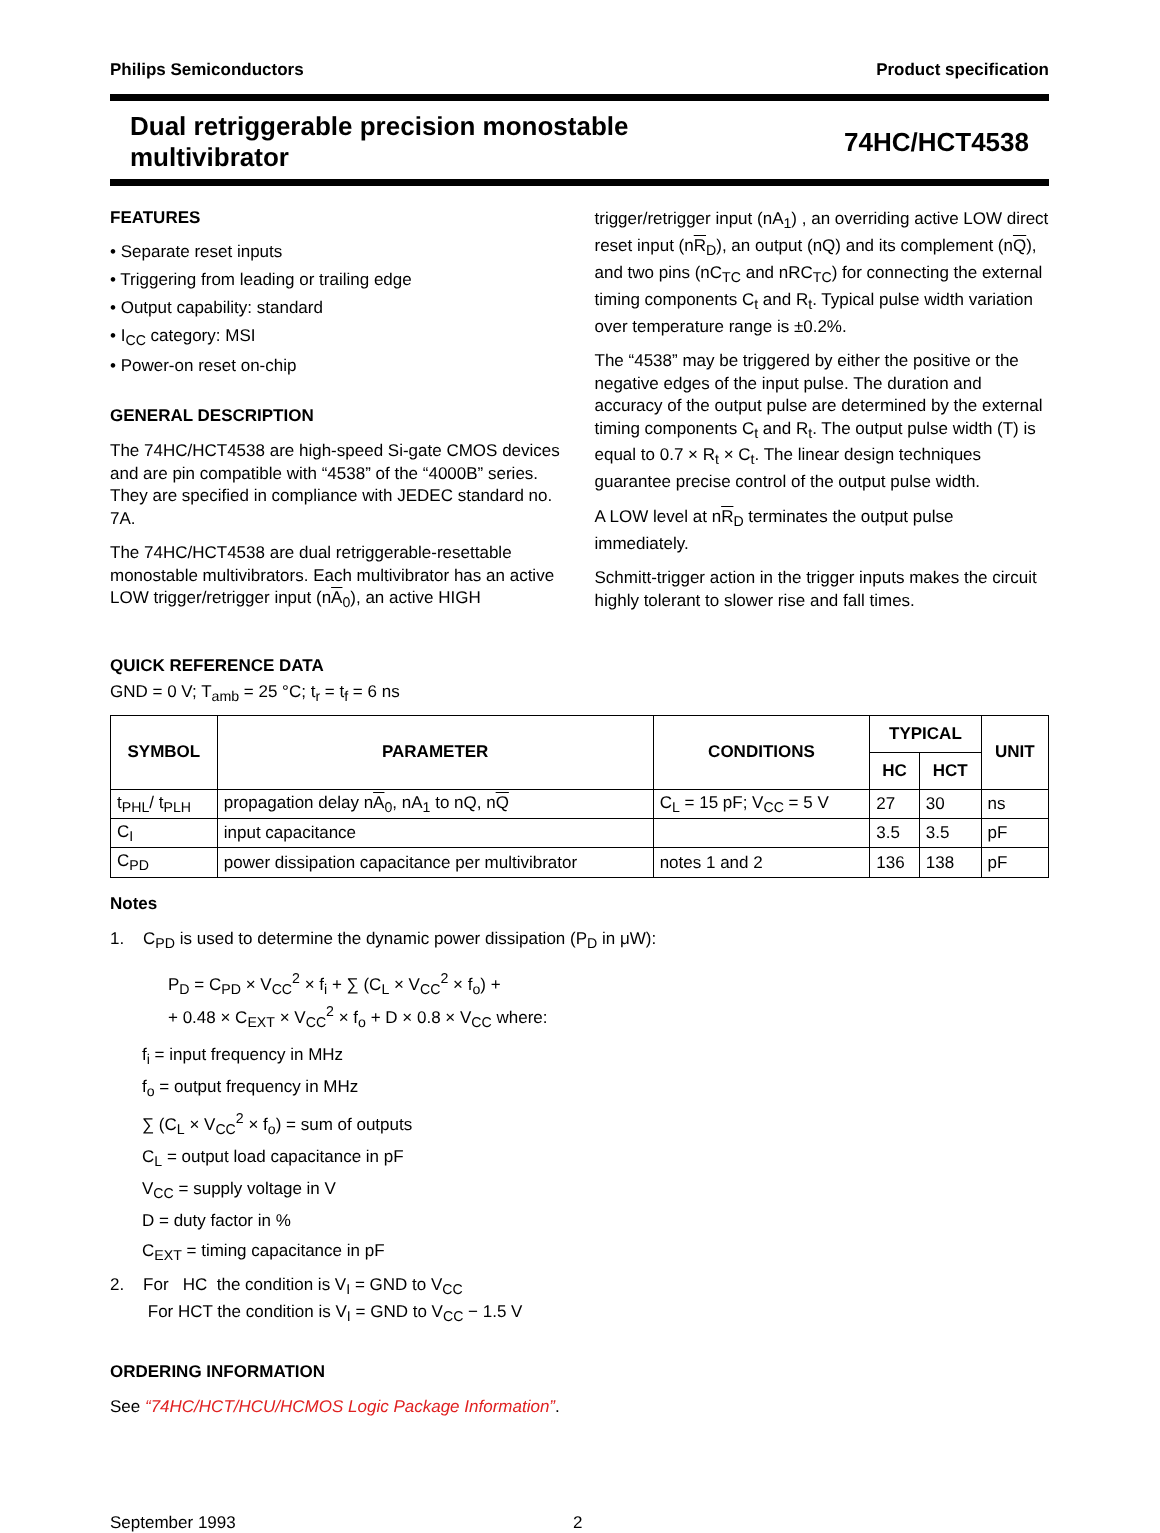Philips Semiconductors Product specification
Dual retriggerable precision monostable
multivibrator 74HC/HCT4538
FEATURES
• Separate reset inputs
• Triggering from leading or trailing edge
• Output capability: standard
• I<sub>CC</sub> category: MSI
• Power-on reset on-chip
GENERAL DESCRIPTION
The 74HC/HCT4538 are high-speed Si-gate CMOS devices and are pin compatible with “4538” of the “4000B” series. They are specified in compliance with JEDEC standard no. 7A.
The 74HC/HCT4538 are dual retriggerable-resettable monostable multivibrators. Each multivibrator has an active LOW trigger/retrigger input (nA<sub>0</sub>), an active HIGH
trigger/retrigger input (nA<sub>1</sub>) , an overriding active LOW direct reset input (nR<sub>D</sub>), an output (nQ) and its complement (nQ), and two pins (nC<sub>TC</sub> and nRC<sub>TC</sub>) for connecting the external timing components C<sub>t</sub> and R<sub>t</sub>. Typical pulse width variation over temperature range is ±0.2%.
The “4538” may be triggered by either the positive or the negative edges of the input pulse. The duration and accuracy of the output pulse are determined by the external timing components C<sub>t</sub> and R<sub>t</sub>. The output pulse width (T) is equal to 0.7 × R<sub>t</sub> × C<sub>t</sub>. The linear design techniques guarantee precise control of the output pulse width.
A LOW level at nR<sub>D</sub> terminates the output pulse immediately.
Schmitt-trigger action in the trigger inputs makes the circuit highly tolerant to slower rise and fall times.
QUICK REFERENCE DATA
GND = 0 V; T<sub>amb</sub> = 25 °C; t<sub>r</sub> = t<sub>f</sub> = 6 ns
| SYMBOL | PARAMETER | CONDITIONS | TYPICAL | | UNIT |
| --- | --- | --- | --- | --- | --- |
| | | | HC | HCT | |
| t<sub>PHL</sub>/ t<sub>PLH</sub> | propagation delay n A<sub>0</sub>, nA<sub>1</sub> to nQ, n Q | C<sub>L</sub> = 15 pF; V<sub>CC</sub> = 5 V | 27 | 30 | ns |
| C<sub>I</sub> | input capacitance | | 3.5 | 3.5 | pF |
| C<sub>PD</sub> | power dissipation capacitance per multivibrator | notes 1 and 2 | 136 | 138 | pF |
Notes
1. C<sub>PD</sub> is used to determine the dynamic power dissipation (P<sub>D</sub> in μW):
P<sub>D</sub> = C<sub>PD</sub> × V<sub>CC</sub><sup>2</sup> × f<sub>i</sub> + ∑ (C<sub>L</sub> × V<sub>CC</sub><sup>2</sup> × f<sub>o</sub>) +
+ 0.48 × C<sub>EXT</sub> × V<sub>CC</sub><sup>2</sup> × f<sub>o</sub> + D × 0.8 × V<sub>CC</sub> where:
f<sub>i</sub> = input frequency in MHz
f<sub>o</sub> = output frequency in MHz
∑ (C<sub>L</sub> × V<sub>CC</sub><sup>2</sup> × f<sub>o</sub>) = sum of outputs
C<sub>L</sub> = output load capacitance in pF
V<sub>CC</sub> = supply voltage in V
D = duty factor in %
C<sub>EXT</sub> = timing capacitance in pF
2. For HC the condition is V<sub>I</sub> = GND to V<sub>CC</sub>
For HCT the condition is V<sub>I</sub> = GND to V<sub>CC</sub> − 1.5 V
ORDERING INFORMATION
See “74HC/HCT/HCU/HCMOS Logic Package Information”.
September 1993 2